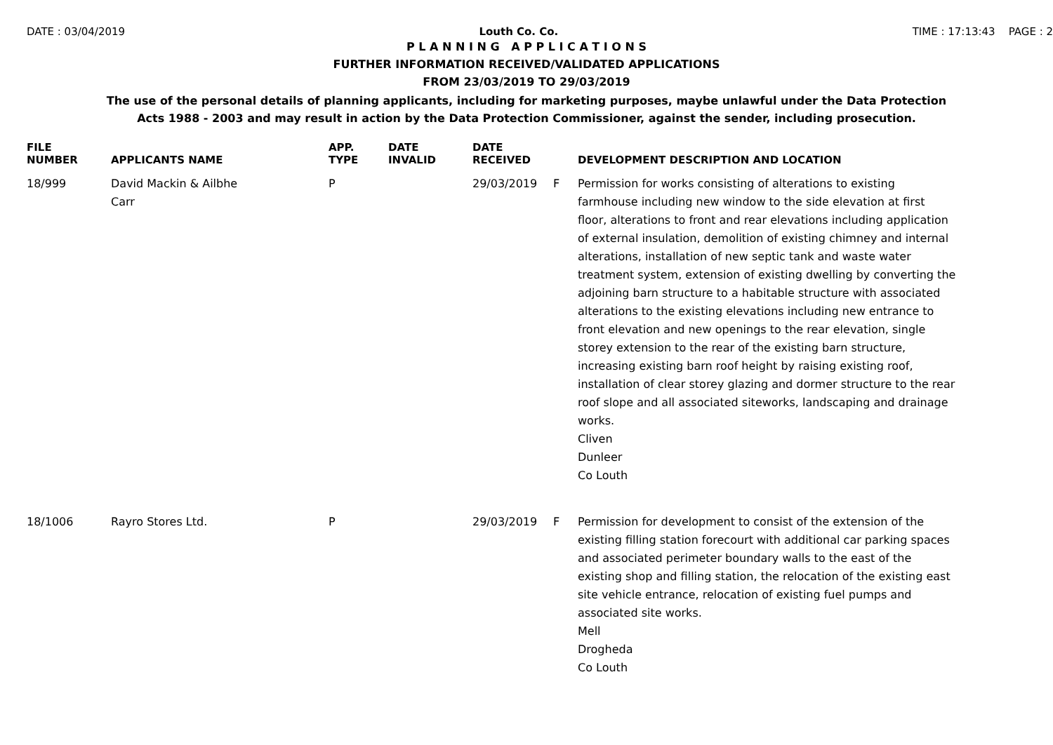DATE : 03/04/2019 Louth Co. Co. TIME : 17:13:43 PAGE : 2
P L A N N I N G A P P L I C A T I O N S
FURTHER INFORMATION RECEIVED/VALIDATED APPLICATIONS
FROM 23/03/2019 TO 29/03/2019
The use of the personal details of planning applicants, including for marketing purposes, maybe unlawful under the Data Protection
Acts 1988 - 2003 and may result in action by the Data Protection Commissioner, against the sender, including prosecution.
| FILE NUMBER | APPLICANTS NAME | APP. TYPE | DATE INVALID | DATE RECEIVED | | DEVELOPMENT DESCRIPTION AND LOCATION |
| --- | --- | --- | --- | --- | --- | --- |
| 18/999 | David Mackin & Ailbhe Carr | P | | 29/03/2019 | F | Permission for works consisting of alterations to existing farmhouse including new window to the side elevation at first floor, alterations to front and rear elevations including application of external insulation, demolition of existing chimney and internal alterations, installation of new septic tank and waste water treatment system, extension of existing dwelling by converting the adjoining barn structure to a habitable structure with associated alterations to the existing elevations including new entrance to front elevation and new openings to the rear elevation, single storey extension to the rear of the existing barn structure, increasing existing barn roof height by raising existing roof, installation of clear storey glazing and dormer structure to the rear roof slope and all associated siteworks, landscaping and drainage works. Cliven Dunleer Co Louth |
| 18/1006 | Rayro Stores Ltd. | P | | 29/03/2019 | F | Permission for development to consist of the extension of the existing filling station forecourt with additional car parking spaces and associated perimeter boundary walls to the east of the existing shop and filling station, the relocation of the existing east site vehicle entrance, relocation of existing fuel pumps and associated site works. Mell Drogheda Co Louth |